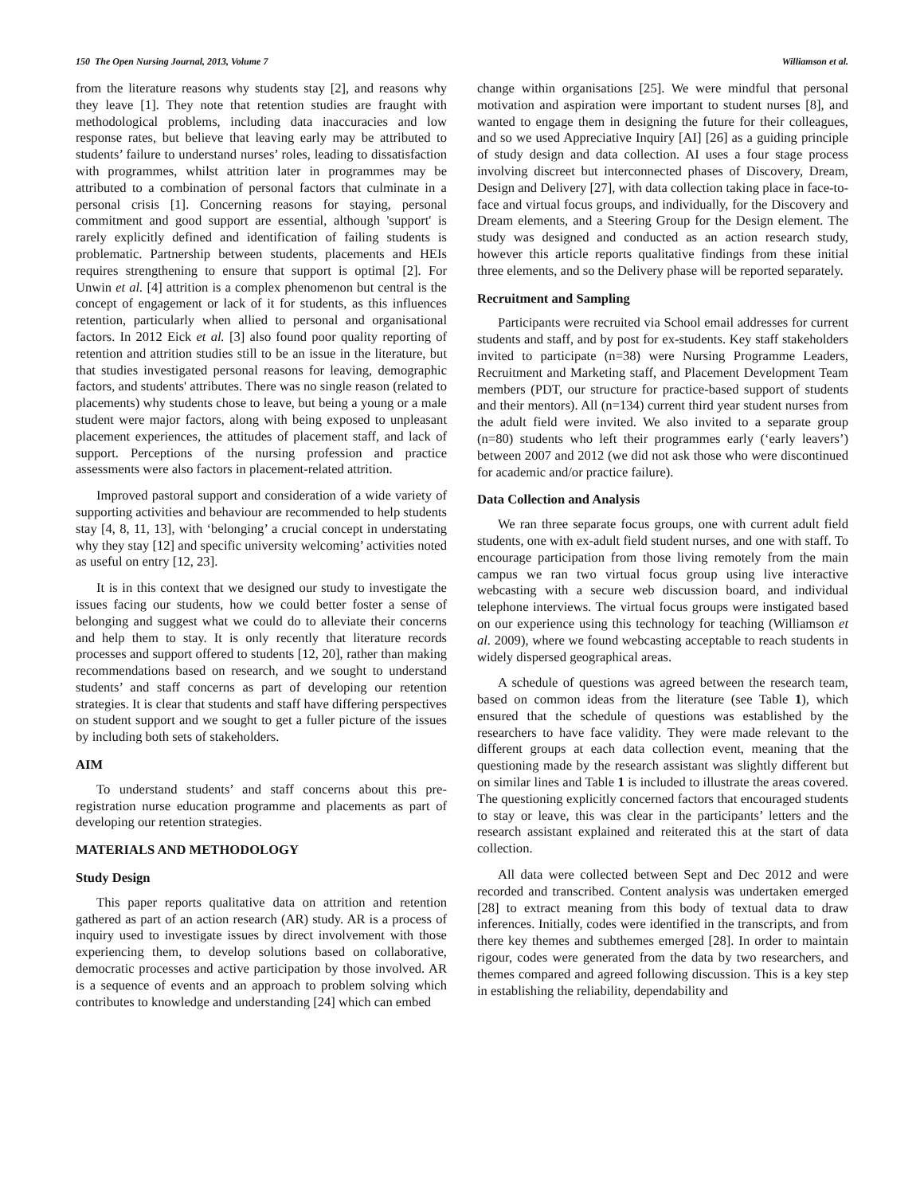150 The Open Nursing Journal, 2013, Volume 7 Williamson et al.
from the literature reasons why students stay [2], and reasons why they leave [1]. They note that retention studies are fraught with methodological problems, including data inaccuracies and low response rates, but believe that leaving early may be attributed to students’ failure to understand nurses’ roles, leading to dissatisfaction with programmes, whilst attrition later in programmes may be attributed to a combination of personal factors that culminate in a personal crisis [1]. Concerning reasons for staying, personal commitment and good support are essential, although 'support' is rarely explicitly defined and identification of failing students is problematic. Partnership between students, placements and HEIs requires strengthening to ensure that support is optimal [2]. For Unwin et al. [4] attrition is a complex phenomenon but central is the concept of engagement or lack of it for students, as this influences retention, particularly when allied to personal and organisational factors. In 2012 Eick et al. [3] also found poor quality reporting of retention and attrition studies still to be an issue in the literature, but that studies investigated personal reasons for leaving, demographic factors, and students' attributes. There was no single reason (related to placements) why students chose to leave, but being a young or a male student were major factors, along with being exposed to unpleasant placement experiences, the attitudes of placement staff, and lack of support. Perceptions of the nursing profession and practice assessments were also factors in placement-related attrition.
Improved pastoral support and consideration of a wide variety of supporting activities and behaviour are recommended to help students stay [4, 8, 11, 13], with ‘belonging’ a crucial concept in understating why they stay [12] and specific university welcoming’ activities noted as useful on entry [12, 23].
It is in this context that we designed our study to investigate the issues facing our students, how we could better foster a sense of belonging and suggest what we could do to alleviate their concerns and help them to stay. It is only recently that literature records processes and support offered to students [12, 20], rather than making recommendations based on research, and we sought to understand students’ and staff concerns as part of developing our retention strategies. It is clear that students and staff have differing perspectives on student support and we sought to get a fuller picture of the issues by including both sets of stakeholders.
AIM
To understand students’ and staff concerns about this pre-registration nurse education programme and placements as part of developing our retention strategies.
MATERIALS AND METHODOLOGY
Study Design
This paper reports qualitative data on attrition and retention gathered as part of an action research (AR) study. AR is a process of inquiry used to investigate issues by direct involvement with those experiencing them, to develop solutions based on collaborative, democratic processes and active participation by those involved. AR is a sequence of events and an approach to problem solving which contributes to knowledge and understanding [24] which can embed
change within organisations [25]. We were mindful that personal motivation and aspiration were important to student nurses [8], and wanted to engage them in designing the future for their colleagues, and so we used Appreciative Inquiry [AI] [26] as a guiding principle of study design and data collection. AI uses a four stage process involving discreet but interconnected phases of Discovery, Dream, Design and Delivery [27], with data collection taking place in face-to-face and virtual focus groups, and individually, for the Discovery and Dream elements, and a Steering Group for the Design element. The study was designed and conducted as an action research study, however this article reports qualitative findings from these initial three elements, and so the Delivery phase will be reported separately.
Recruitment and Sampling
Participants were recruited via School email addresses for current students and staff, and by post for ex-students. Key staff stakeholders invited to participate (n=38) were Nursing Programme Leaders, Recruitment and Marketing staff, and Placement Development Team members (PDT, our structure for practice-based support of students and their mentors). All (n=134) current third year student nurses from the adult field were invited. We also invited to a separate group (n=80) students who left their programmes early (‘early leavers’) between 2007 and 2012 (we did not ask those who were discontinued for academic and/or practice failure).
Data Collection and Analysis
We ran three separate focus groups, one with current adult field students, one with ex-adult field student nurses, and one with staff. To encourage participation from those living remotely from the main campus we ran two virtual focus group using live interactive webcasting with a secure web discussion board, and individual telephone interviews. The virtual focus groups were instigated based on our experience using this technology for teaching (Williamson et al. 2009), where we found webcasting acceptable to reach students in widely dispersed geographical areas.
A schedule of questions was agreed between the research team, based on common ideas from the literature (see Table 1), which ensured that the schedule of questions was established by the researchers to have face validity. They were made relevant to the different groups at each data collection event, meaning that the questioning made by the research assistant was slightly different but on similar lines and Table 1 is included to illustrate the areas covered. The questioning explicitly concerned factors that encouraged students to stay or leave, this was clear in the participants’ letters and the research assistant explained and reiterated this at the start of data collection.
All data were collected between Sept and Dec 2012 and were recorded and transcribed. Content analysis was undertaken emerged [28] to extract meaning from this body of textual data to draw inferences. Initially, codes were identified in the transcripts, and from there key themes and subthemes emerged [28]. In order to maintain rigour, codes were generated from the data by two researchers, and themes compared and agreed following discussion. This is a key step in establishing the reliability, dependability and